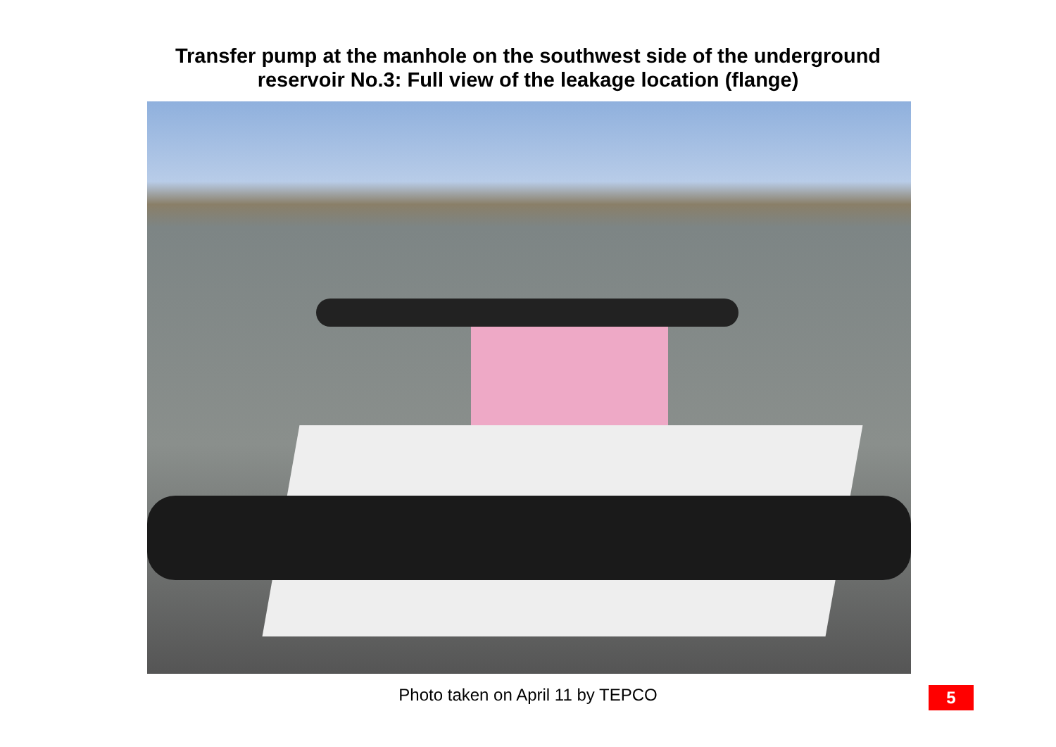Transfer pump at the manhole on the southwest side of the underground
reservoir No.3: Full view of the leakage location (flange)
Photo taken on April 11 by TEPCO
5